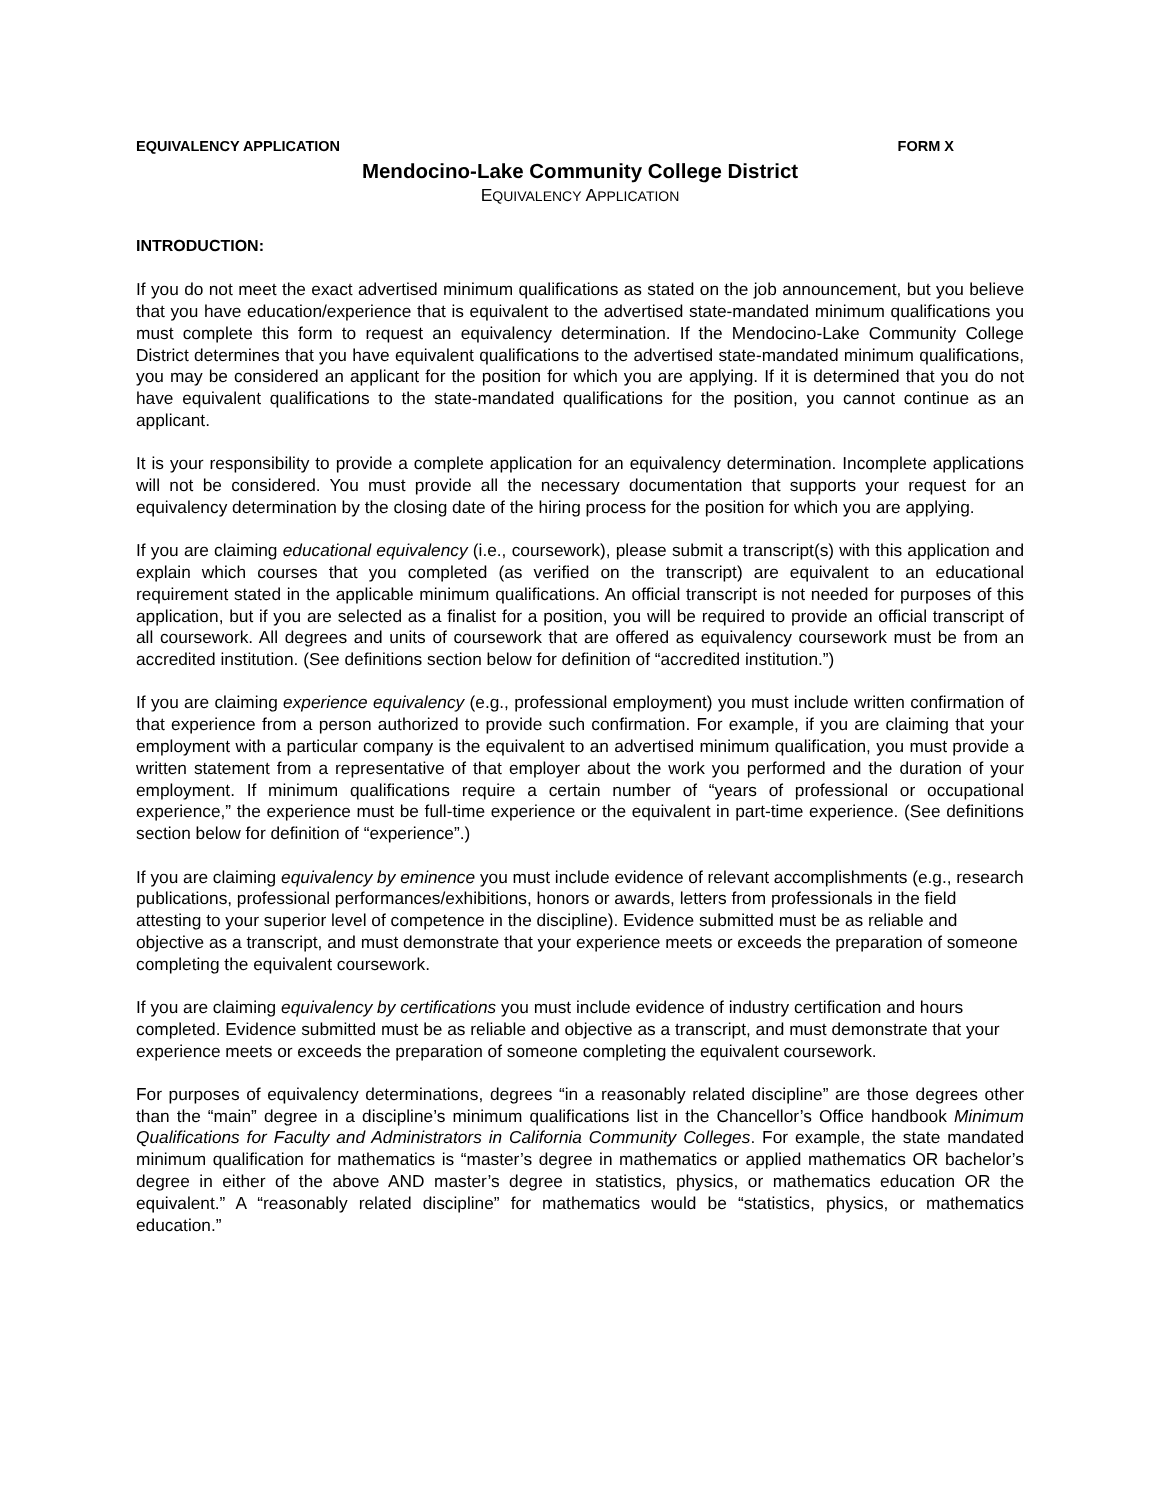EQUIVALENCY APPLICATION FORM X
Mendocino-Lake Community College District
EQUIVALENCY APPLICATION
INTRODUCTION:
If you do not meet the exact advertised minimum qualifications as stated on the job announcement, but you believe that you have education/experience that is equivalent to the advertised state-mandated minimum qualifications you must complete this form to request an equivalency determination. If the Mendocino-Lake Community College District determines that you have equivalent qualifications to the advertised state-mandated minimum qualifications, you may be considered an applicant for the position for which you are applying. If it is determined that you do not have equivalent qualifications to the state-mandated qualifications for the position, you cannot continue as an applicant.
It is your responsibility to provide a complete application for an equivalency determination. Incomplete applications will not be considered. You must provide all the necessary documentation that supports your request for an equivalency determination by the closing date of the hiring process for the position for which you are applying.
If you are claiming educational equivalency (i.e., coursework), please submit a transcript(s) with this application and explain which courses that you completed (as verified on the transcript) are equivalent to an educational requirement stated in the applicable minimum qualifications. An official transcript is not needed for purposes of this application, but if you are selected as a finalist for a position, you will be required to provide an official transcript of all coursework. All degrees and units of coursework that are offered as equivalency coursework must be from an accredited institution. (See definitions section below for definition of “accredited institution.”)
If you are claiming experience equivalency (e.g., professional employment) you must include written confirmation of that experience from a person authorized to provide such confirmation. For example, if you are claiming that your employment with a particular company is the equivalent to an advertised minimum qualification, you must provide a written statement from a representative of that employer about the work you performed and the duration of your employment. If minimum qualifications require a certain number of “years of professional or occupational experience,” the experience must be full-time experience or the equivalent in part-time experience. (See definitions section below for definition of “experience”.)
If you are claiming equivalency by eminence you must include evidence of relevant accomplishments (e.g., research publications, professional performances/exhibitions, honors or awards, letters from professionals in the field attesting to your superior level of competence in the discipline). Evidence submitted must be as reliable and objective as a transcript, and must demonstrate that your experience meets or exceeds the preparation of someone completing the equivalent coursework.
If you are claiming equivalency by certifications you must include evidence of industry certification and hours completed. Evidence submitted must be as reliable and objective as a transcript, and must demonstrate that your experience meets or exceeds the preparation of someone completing the equivalent coursework.
For purposes of equivalency determinations, degrees “in a reasonably related discipline” are those degrees other than the “main” degree in a discipline’s minimum qualifications list in the Chancellor’s Office handbook Minimum Qualifications for Faculty and Administrators in California Community Colleges. For example, the state mandated minimum qualification for mathematics is “master’s degree in mathematics or applied mathematics OR bachelor’s degree in either of the above AND master’s degree in statistics, physics, or mathematics education OR the equivalent.” A “reasonably related discipline” for mathematics would be “statistics, physics, or mathematics education.”